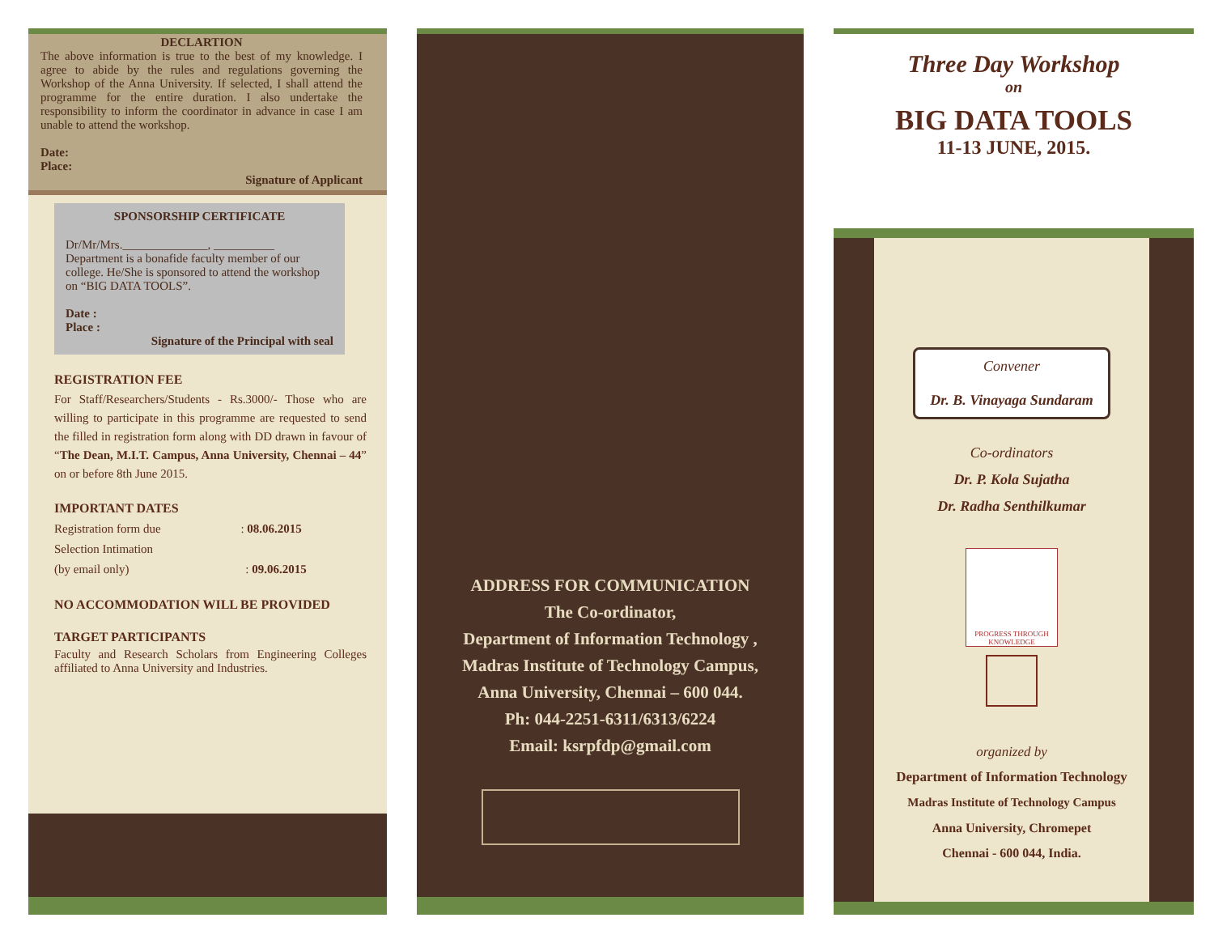DECLARTION
The above information is true to the best of my knowledge. I agree to abide by the rules and regulations governing the Workshop of the Anna University. If selected, I shall attend the programme for the entire duration. I also undertake the responsibility to inform the coordinator in advance in case I am unable to attend the workshop.
Date:
Place:
Signature of Applicant
SPONSORSHIP CERTIFICATE
Dr/Mr/Mrs.______________, __________ Department is a bonafide faculty member of our college. He/She is sponsored to attend the workshop on “BIG DATA TOOLS”.
Date :
Place :
Signature of the Principal with seal
REGISTRATION FEE
For Staff/Researchers/Students - Rs.3000/- Those who are willing to participate in this programme are requested to send the filled in registration form along with DD drawn in favour of “The Dean, M.I.T. Campus, Anna University, Chennai – 44” on or before 8th June 2015.
IMPORTANT DATES
Registration form due : 08.06.2015
Selection Intimation
(by email only) : 09.06.2015
NO ACCOMMODATION WILL BE PROVIDED
TARGET PARTICIPANTS
Faculty and Research Scholars from Engineering Colleges affiliated to Anna University and Industries.
ADDRESS FOR COMMUNICATION
The Co-ordinator,
Department of Information Technology ,
Madras Institute of Technology Campus,
Anna University, Chennai – 600 044.
Ph: 044-2251-6311/6313/6224
Email: ksrpfdp@gmail.com
Three Day Workshop
on
BIG DATA TOOLS
11-13 JUNE, 2015.
Convener
Dr. B. Vinayaga Sundaram
Co-ordinators
Dr. P. Kola Sujatha
Dr. Radha Senthilkumar
PROGRESS THROUGH KNOWLEDGE
organized by
Department of Information Technology
Madras Institute of Technology Campus
Anna University, Chromepet
Chennai - 600 044, India.